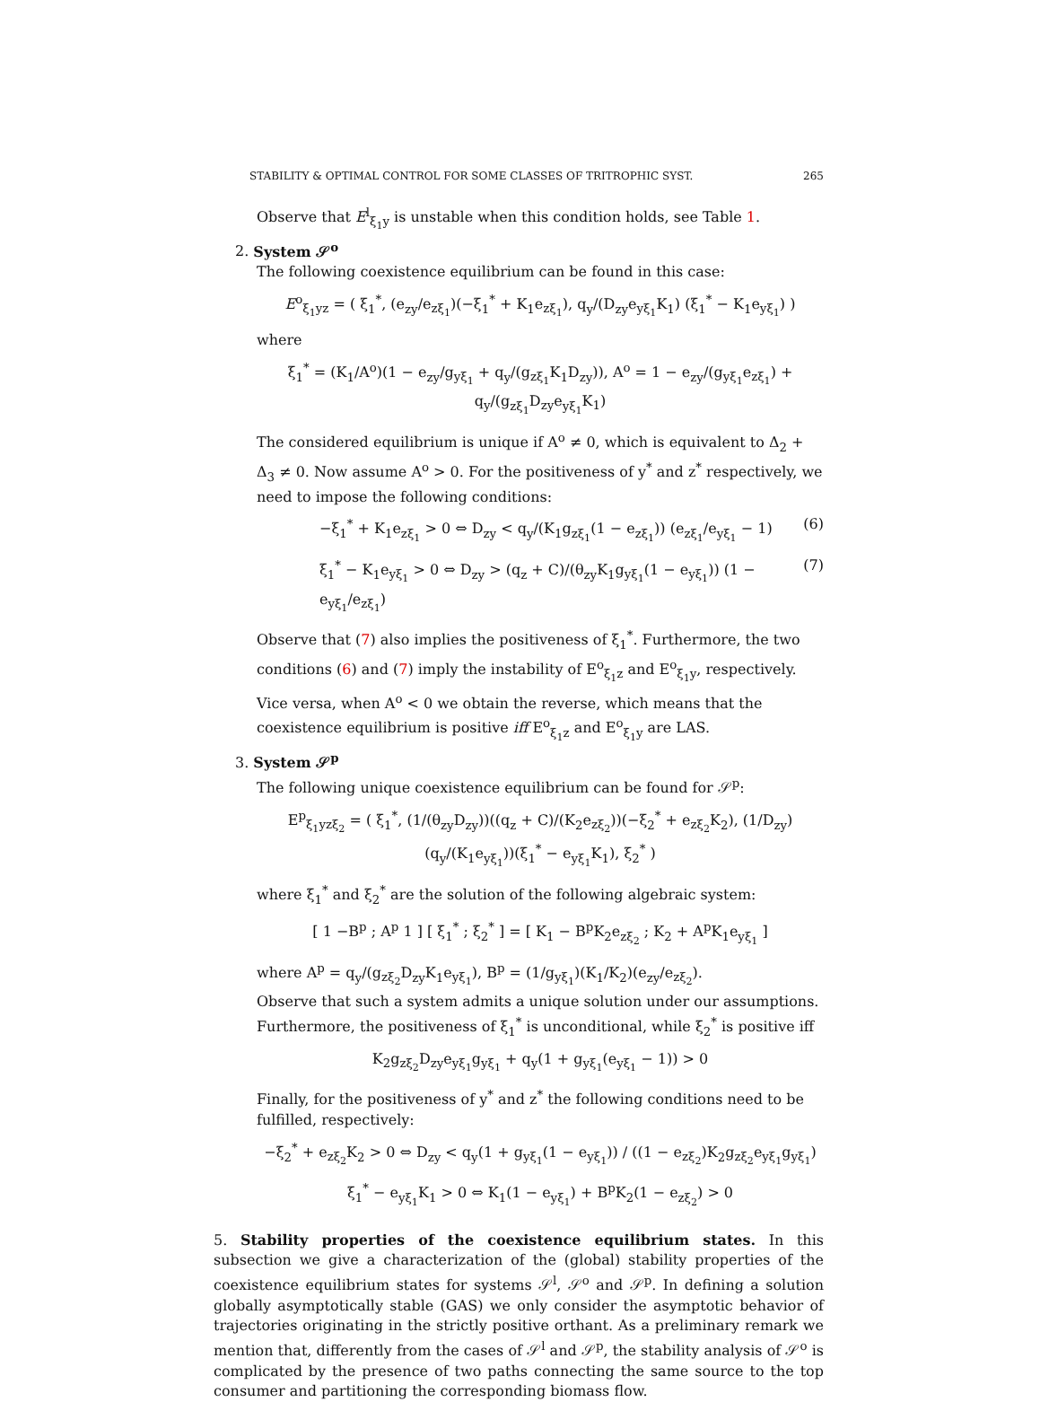STABILITY & OPTIMAL CONTROL FOR SOME CLASSES OF TRITROPHIC SYST. 265
Observe that E<sup>l</sup><sub>ξ<sub>1</sub>y</sub> is unstable when this condition holds, see Table 1.
2. System 𝒮<sup>o</sup>
The following coexistence equilibrium can be found in this case:
E<sup>o</sup><sub>ξ<sub>1</sub>yz</sub> = ( ξ<sub>1</sub><sup>*</sup>, (e<sub>zy</sub>/e<sub>zξ<sub>1</sub></sub>)(−ξ<sub>1</sub><sup>*</sup> + K<sub>1</sub>e<sub>zξ<sub>1</sub></sub>), q<sub>y</sub>/(D<sub>zy</sub>e<sub>yξ<sub>1</sub></sub>K<sub>1</sub>) (ξ<sub>1</sub><sup>*</sup> − K<sub>1</sub>e<sub>yξ<sub>1</sub></sub>) )
where
ξ<sub>1</sub><sup>*</sup> = (K<sub>1</sub>/A<sup>o</sup>)(1 − e<sub>zy</sub>/g<sub>yξ<sub>1</sub></sub> + q<sub>y</sub>/(g<sub>zξ<sub>1</sub></sub>K<sub>1</sub>D<sub>zy</sub>)), A<sup>o</sup> = 1 − e<sub>zy</sub>/(g<sub>yξ<sub>1</sub></sub>e<sub>zξ<sub>1</sub></sub>) + q<sub>y</sub>/(g<sub>zξ<sub>1</sub></sub>D<sub>zy</sub>e<sub>yξ<sub>1</sub></sub>K<sub>1</sub>)
The considered equilibrium is unique if A<sup>o</sup> ≠ 0, which is equivalent to Δ<sub>2</sub> + Δ<sub>3</sub> ≠ 0. Now assume A<sup>o</sup> > 0. For the positiveness of y<sup>*</sup> and z<sup>*</sup> respectively, we need to impose the following conditions:
−ξ<sub>1</sub><sup>*</sup> + K<sub>1</sub>e<sub>zξ<sub>1</sub></sub> > 0 ⇔ D<sub>zy</sub> < q<sub>y</sub>/(K<sub>1</sub>g<sub>zξ<sub>1</sub></sub>(1 − e<sub>zξ<sub>1</sub></sub>)) (e<sub>zξ<sub>1</sub></sub>/e<sub>yξ<sub>1</sub></sub> − 1) (6)
ξ<sub>1</sub><sup>*</sup> − K<sub>1</sub>e<sub>yξ<sub>1</sub></sub> > 0 ⇔ D<sub>zy</sub> > (q<sub>z</sub> + C)/(θ<sub>zy</sub>K<sub>1</sub>g<sub>yξ<sub>1</sub></sub>(1 − e<sub>yξ<sub>1</sub></sub>)) (1 − e<sub>yξ<sub>1</sub></sub>/e<sub>zξ<sub>1</sub></sub>) (7)
Observe that (7) also implies the positiveness of ξ<sub>1</sub><sup>*</sup>. Furthermore, the two conditions (6) and (7) imply the instability of E<sup>o</sup><sub>ξ<sub>1</sub>z</sub> and E<sup>o</sup><sub>ξ<sub>1</sub>y</sub>, respectively. Vice versa, when A<sup>o</sup> < 0 we obtain the reverse, which means that the coexistence equilibrium is positive iff E<sup>o</sup><sub>ξ<sub>1</sub>z</sub> and E<sup>o</sup><sub>ξ<sub>1</sub>y</sub> are LAS.
3. System 𝒮<sup>p</sup>
The following unique coexistence equilibrium can be found for 𝒮<sup>p</sup>:
E<sup>p</sup><sub>ξ<sub>1</sub>yzξ<sub>2</sub></sub> = ( ξ<sub>1</sub><sup>*</sup>, (1/(θ<sub>zy</sub>D<sub>zy</sub>))((q<sub>z</sub> + C)/(K<sub>2</sub>e<sub>zξ<sub>2</sub></sub>))(−ξ<sub>2</sub><sup>*</sup> + e<sub>zξ<sub>2</sub></sub>K<sub>2</sub>), (1/D<sub>zy</sub>)(q<sub>y</sub>/(K<sub>1</sub>e<sub>yξ<sub>1</sub></sub>))(ξ<sub>1</sub><sup>*</sup> − e<sub>yξ<sub>1</sub></sub>K<sub>1</sub>), ξ<sub>2</sub><sup>*</sup> )
where ξ<sub>1</sub><sup>*</sup> and ξ<sub>2</sub><sup>*</sup> are the solution of the following algebraic system:
[ 1 −B<sup>p</sup> ; A<sup>p</sup> 1 ] [ ξ<sub>1</sub><sup>*</sup> ; ξ<sub>2</sub><sup>*</sup> ] = [ K<sub>1</sub> − B<sup>p</sup>K<sub>2</sub>e<sub>zξ<sub>2</sub></sub> ; K<sub>2</sub> + A<sup>p</sup>K<sub>1</sub>e<sub>yξ<sub>1</sub></sub> ]
where A<sup>p</sup> = q<sub>y</sub>/(g<sub>zξ<sub>2</sub></sub>D<sub>zy</sub>K<sub>1</sub>e<sub>yξ<sub>1</sub></sub>), B<sup>p</sup> = (1/g<sub>yξ<sub>1</sub></sub>)(K<sub>1</sub>/K<sub>2</sub>)(e<sub>zy</sub>/e<sub>zξ<sub>2</sub></sub>).
Observe that such a system admits a unique solution under our assumptions. Furthermore, the positiveness of ξ<sub>1</sub><sup>*</sup> is unconditional, while ξ<sub>2</sub><sup>*</sup> is positive iff
K<sub>2</sub>g<sub>zξ<sub>2</sub></sub>D<sub>zy</sub>e<sub>yξ<sub>1</sub></sub>g<sub>yξ<sub>1</sub></sub> + q<sub>y</sub>(1 + g<sub>yξ<sub>1</sub></sub>(e<sub>yξ<sub>1</sub></sub> − 1)) > 0
Finally, for the positiveness of y<sup>*</sup> and z<sup>*</sup> the following conditions need to be fulfilled, respectively:
−ξ<sub>2</sub><sup>*</sup> + e<sub>zξ<sub>2</sub></sub>K<sub>2</sub> > 0 ⇔ D<sub>zy</sub> < q<sub>y</sub>(1 + g<sub>yξ<sub>1</sub></sub>(1 − e<sub>yξ<sub>1</sub></sub>)) / ((1 − e<sub>zξ<sub>2</sub></sub>)K<sub>2</sub>g<sub>zξ<sub>2</sub></sub>e<sub>yξ<sub>1</sub></sub>g<sub>yξ<sub>1</sub></sub>)
ξ<sub>1</sub><sup>*</sup> − e<sub>yξ<sub>1</sub></sub>K<sub>1</sub> > 0 ⇔ K<sub>1</sub>(1 − e<sub>yξ<sub>1</sub></sub>) + B<sup>p</sup>K<sub>2</sub>(1 − e<sub>zξ<sub>2</sub></sub>) > 0
5. Stability properties of the coexistence equilibrium states. In this subsection we give a characterization of the (global) stability properties of the coexistence equilibrium states for systems 𝒮<sup>l</sup>, 𝒮<sup>o</sup> and 𝒮<sup>p</sup>. In defining a solution globally asymptotically stable (GAS) we only consider the asymptotic behavior of trajectories originating in the strictly positive orthant. As a preliminary remark we mention that, differently from the cases of 𝒮<sup>l</sup> and 𝒮<sup>p</sup>, the stability analysis of 𝒮<sup>o</sup> is complicated by the presence of two paths connecting the same source to the top consumer and partitioning the corresponding biomass flow.